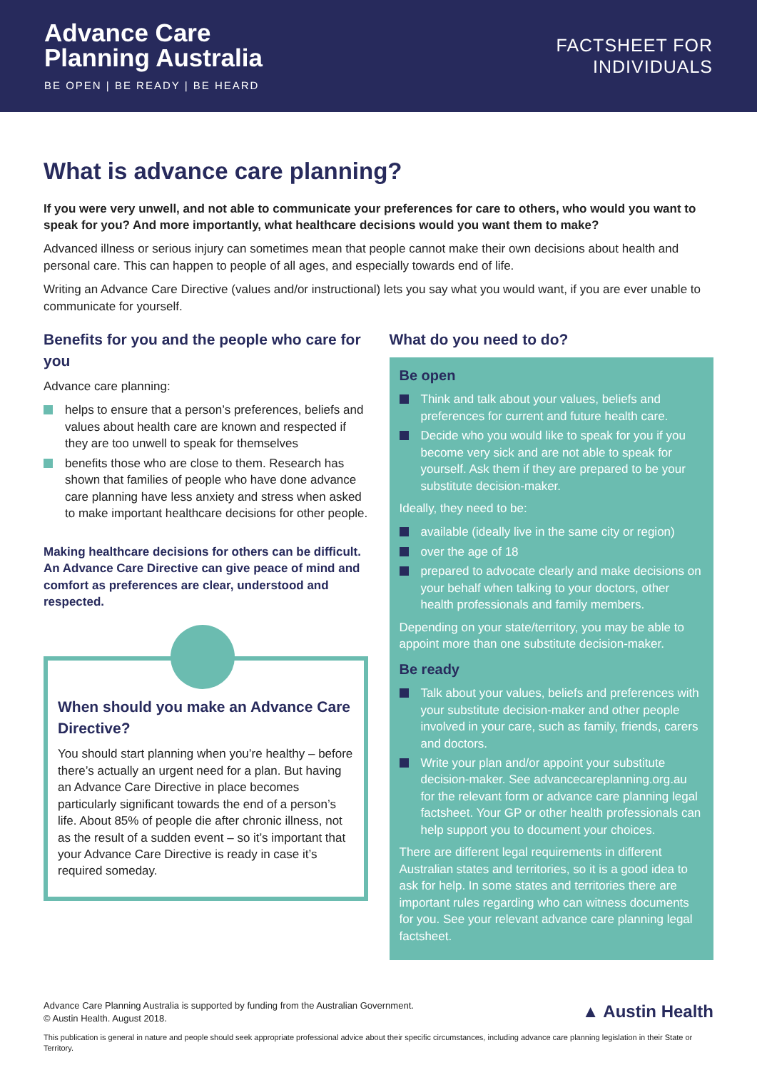Advance Care
Planning Australia
BE OPEN | BE READY | BE HEARD
FACTSHEET FOR
INDIVIDUALS
What is advance care planning?
If you were very unwell, and not able to communicate your preferences for care to others, who would you want to speak for you? And more importantly, what healthcare decisions would you want them to make?
Advanced illness or serious injury can sometimes mean that people cannot make their own decisions about health and personal care. This can happen to people of all ages, and especially towards end of life.
Writing an Advance Care Directive (values and/or instructional) lets you say what you would want, if you are ever unable to communicate for yourself.
Benefits for you and the people who care for you
Advance care planning:
helps to ensure that a person’s preferences, beliefs and values about health care are known and respected if they are too unwell to speak for themselves
benefits those who are close to them. Research has shown that families of people who have done advance care planning have less anxiety and stress when asked to make important healthcare decisions for other people.
Making healthcare decisions for others can be difficult. An Advance Care Directive can give peace of mind and comfort as preferences are clear, understood and respected.
When should you make an Advance Care Directive?
You should start planning when you’re healthy – before there’s actually an urgent need for a plan. But having an Advance Care Directive in place becomes particularly significant towards the end of a person’s life. About 85% of people die after chronic illness, not as the result of a sudden event – so it’s important that your Advance Care Directive is ready in case it’s required someday.
What do you need to do?
Be open
Think and talk about your values, beliefs and preferences for current and future health care.
Decide who you would like to speak for you if you become very sick and are not able to speak for yourself. Ask them if they are prepared to be your substitute decision-maker.
Ideally, they need to be:
available (ideally live in the same city or region)
over the age of 18
prepared to advocate clearly and make decisions on your behalf when talking to your doctors, other health professionals and family members.
Depending on your state/territory, you may be able to appoint more than one substitute decision-maker.
Be ready
Talk about your values, beliefs and preferences with your substitute decision-maker and other people involved in your care, such as family, friends, carers and doctors.
Write your plan and/or appoint your substitute decision-maker. See advancecareplanning.org.au for the relevant form or advance care planning legal factsheet. Your GP or other health professionals can help support you to document your choices.
There are different legal requirements in different Australian states and territories, so it is a good idea to ask for help. In some states and territories there are important rules regarding who can witness documents for you. See your relevant advance care planning legal factsheet.
Advance Care Planning Australia is supported by funding from the Australian Government.
© Austin Health. August 2018.
▲ Austin Health
This publication is general in nature and people should seek appropriate professional advice about their specific circumstances, including advance care planning legislation in their State or Territory.